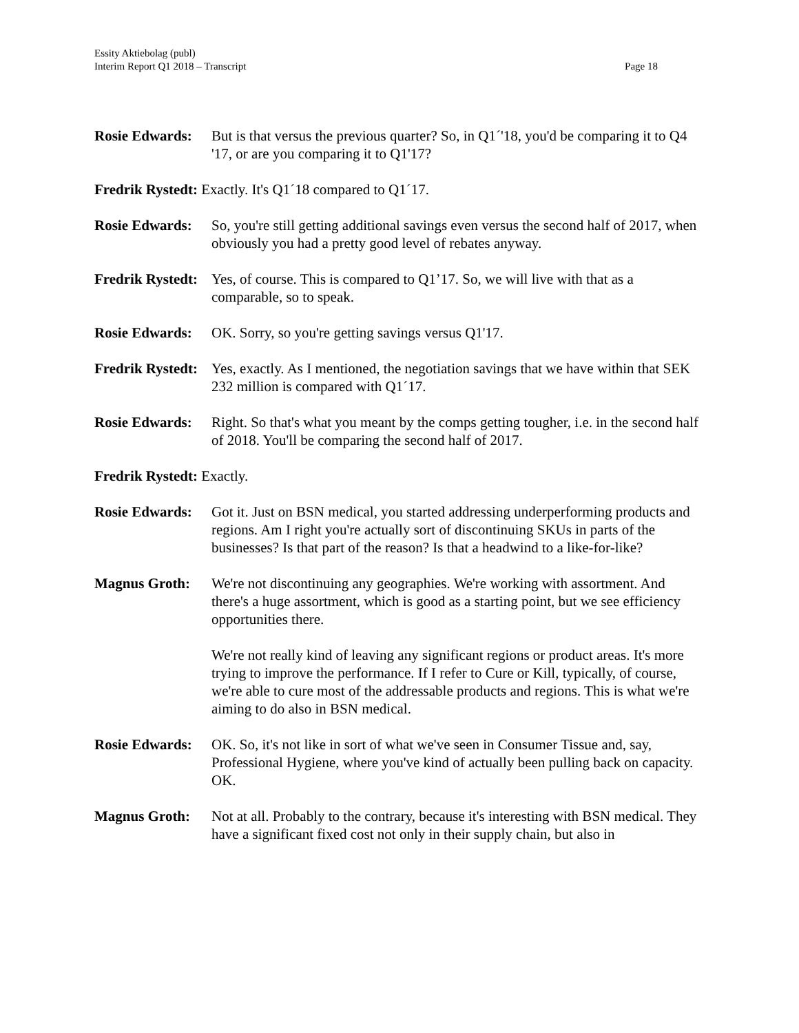Essity Aktiebolag (publ)
Interim Report Q1 2018 – Transcript
Page 18
Rosie Edwards:
But is that versus the previous quarter? So, in Q1´'18, you'd be comparing it to Q4 '17, or are you comparing it to Q1'17?
Fredrik Rystedt: Exactly. It's Q1´18 compared to Q1´17.
Rosie Edwards:
So, you're still getting additional savings even versus the second half of 2017, when obviously you had a pretty good level of rebates anyway.
Fredrik Rystedt:
Yes, of course. This is compared to Q1’17. So, we will live with that as a comparable, so to speak.
Rosie Edwards:
OK. Sorry, so you're getting savings versus Q1'17.
Fredrik Rystedt:
Yes, exactly. As I mentioned, the negotiation savings that we have within that SEK 232 million is compared with Q1´17.
Rosie Edwards:
Right. So that's what you meant by the comps getting tougher, i.e. in the second half of 2018. You'll be comparing the second half of 2017.
Fredrik Rystedt: Exactly.
Rosie Edwards:
Got it. Just on BSN medical, you started addressing underperforming products and regions. Am I right you're actually sort of discontinuing SKUs in parts of the businesses? Is that part of the reason? Is that a headwind to a like-for-like?
Magnus Groth: We're not discontinuing any geographies. We're working with assortment. And there's a huge assortment, which is good as a starting point, but we see efficiency opportunities there.
We're not really kind of leaving any significant regions or product areas. It's more trying to improve the performance. If I refer to Cure or Kill, typically, of course, we're able to cure most of the addressable products and regions. This is what we're aiming to do also in BSN medical.
Rosie Edwards:
OK. So, it's not like in sort of what we've seen in Consumer Tissue and, say, Professional Hygiene, where you've kind of actually been pulling back on capacity. OK.
Magnus Groth: Not at all. Probably to the contrary, because it's interesting with BSN medical. They have a significant fixed cost not only in their supply chain, but also in